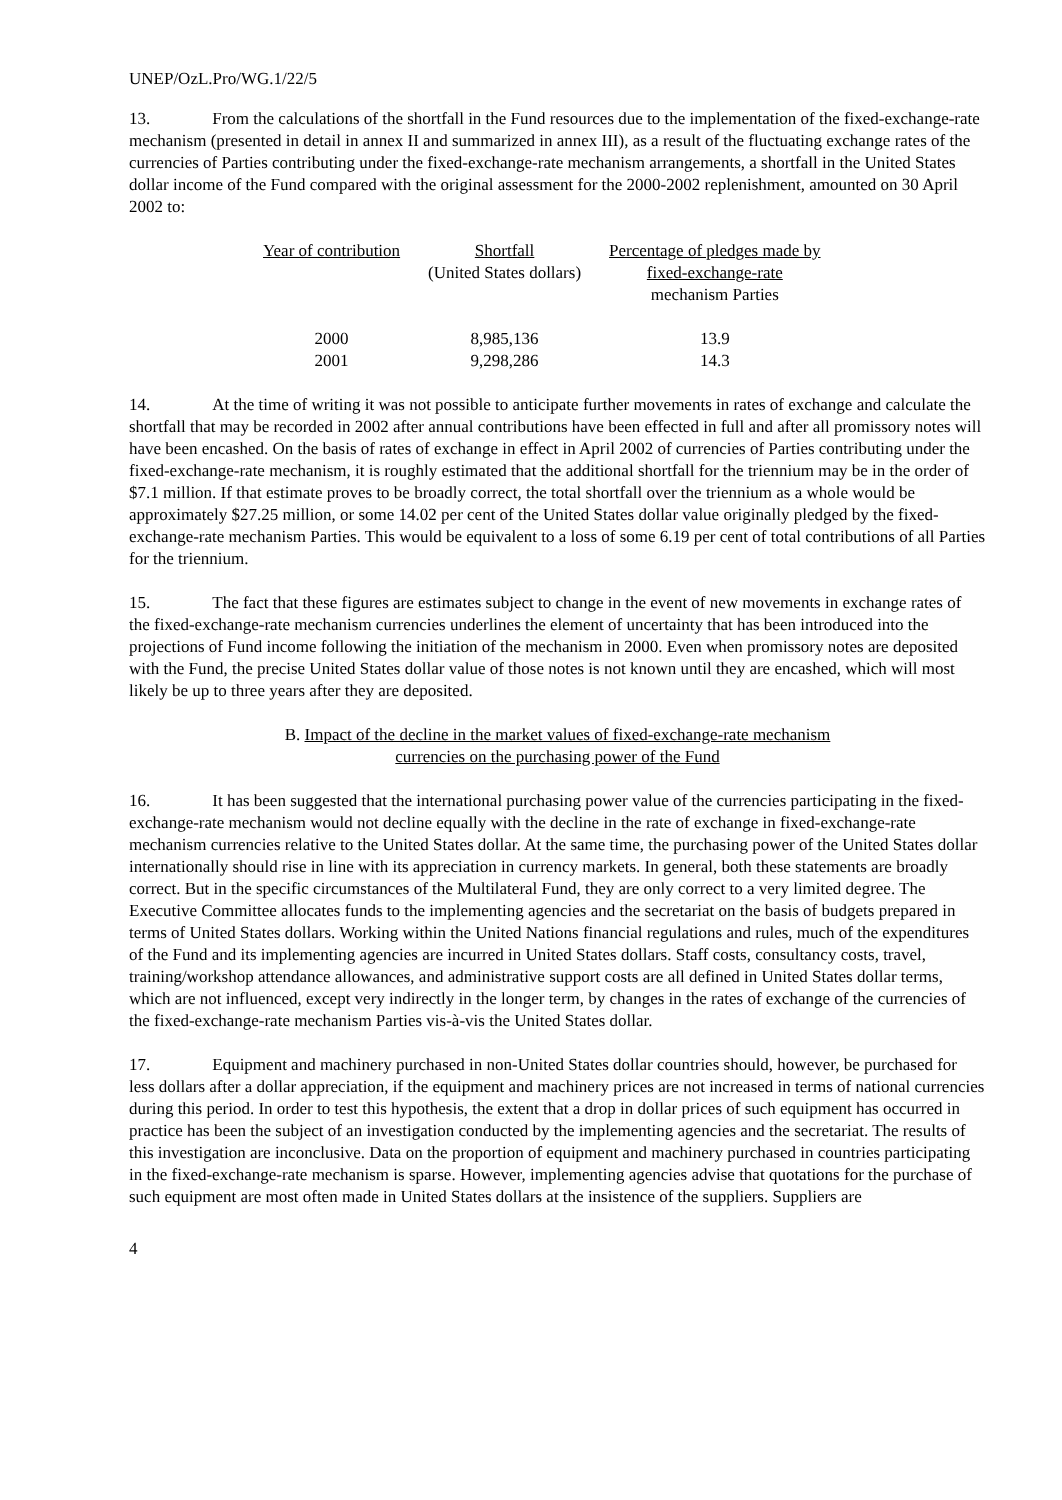UNEP/OzL.Pro/WG.1/22/5
13. From the calculations of the shortfall in the Fund resources due to the implementation of the fixed-exchange-rate mechanism (presented in detail in annex II and summarized in annex III), as a result of the fluctuating exchange rates of the currencies of Parties contributing under the fixed-exchange-rate mechanism arrangements, a shortfall in the United States dollar income of the Fund compared with the original assessment for the 2000-2002 replenishment, amounted on 30 April 2002 to:
| Year of contribution | Shortfall (United States dollars) | Percentage of pledges made by fixed-exchange-rate mechanism Parties |
| --- | --- | --- |
| 2000 | 8,985,136 | 13.9 |
| 2001 | 9,298,286 | 14.3 |
14. At the time of writing it was not possible to anticipate further movements in rates of exchange and calculate the shortfall that may be recorded in 2002 after annual contributions have been effected in full and after all promissory notes will have been encashed. On the basis of rates of exchange in effect in April 2002 of currencies of Parties contributing under the fixed-exchange-rate mechanism, it is roughly estimated that the additional shortfall for the triennium may be in the order of $7.1 million. If that estimate proves to be broadly correct, the total shortfall over the triennium as a whole would be approximately $27.25 million, or some 14.02 per cent of the United States dollar value originally pledged by the fixed-exchange-rate mechanism Parties. This would be equivalent to a loss of some 6.19 per cent of total contributions of all Parties for the triennium.
15. The fact that these figures are estimates subject to change in the event of new movements in exchange rates of the fixed-exchange-rate mechanism currencies underlines the element of uncertainty that has been introduced into the projections of Fund income following the initiation of the mechanism in 2000. Even when promissory notes are deposited with the Fund, the precise United States dollar value of those notes is not known until they are encashed, which will most likely be up to three years after they are deposited.
B. Impact of the decline in the market values of fixed-exchange-rate mechanism
currencies on the purchasing power of the Fund
16. It has been suggested that the international purchasing power value of the currencies participating in the fixed-exchange-rate mechanism would not decline equally with the decline in the rate of exchange in fixed-exchange-rate mechanism currencies relative to the United States dollar. At the same time, the purchasing power of the United States dollar internationally should rise in line with its appreciation in currency markets. In general, both these statements are broadly correct. But in the specific circumstances of the Multilateral Fund, they are only correct to a very limited degree. The Executive Committee allocates funds to the implementing agencies and the secretariat on the basis of budgets prepared in terms of United States dollars. Working within the United Nations financial regulations and rules, much of the expenditures of the Fund and its implementing agencies are incurred in United States dollars. Staff costs, consultancy costs, travel, training/workshop attendance allowances, and administrative support costs are all defined in United States dollar terms, which are not influenced, except very indirectly in the longer term, by changes in the rates of exchange of the currencies of the fixed-exchange-rate mechanism Parties vis-à-vis the United States dollar.
17. Equipment and machinery purchased in non-United States dollar countries should, however, be purchased for less dollars after a dollar appreciation, if the equipment and machinery prices are not increased in terms of national currencies during this period. In order to test this hypothesis, the extent that a drop in dollar prices of such equipment has occurred in practice has been the subject of an investigation conducted by the implementing agencies and the secretariat. The results of this investigation are inconclusive. Data on the proportion of equipment and machinery purchased in countries participating in the fixed-exchange-rate mechanism is sparse. However, implementing agencies advise that quotations for the purchase of such equipment are most often made in United States dollars at the insistence of the suppliers. Suppliers are
4